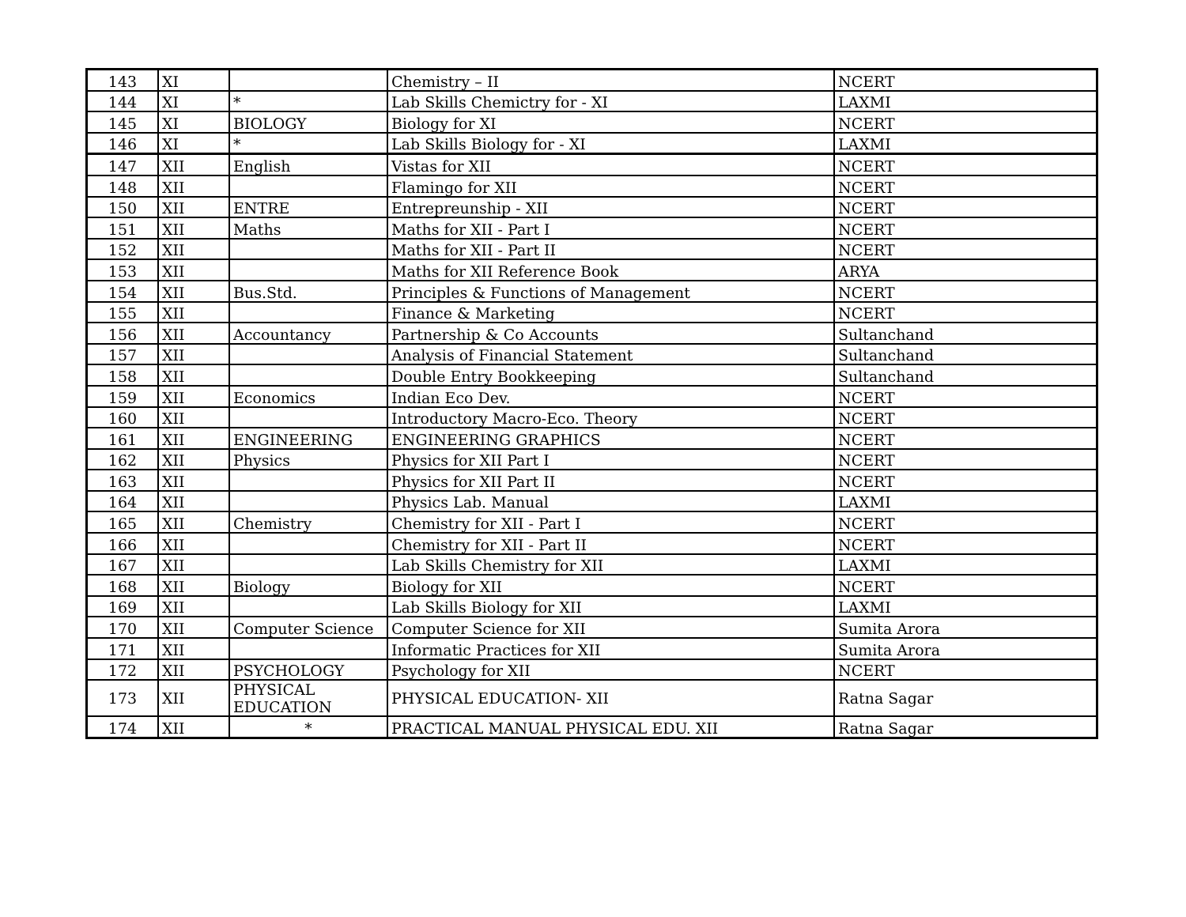| 143 | XI | | Chemistry – II | NCERT |
| 144 | XI | * | Lab Skills Chemictry for - XI | LAXMI |
| 145 | XI | BIOLOGY | Biology for XI | NCERT |
| 146 | XI | * | Lab Skills Biology for - XI | LAXMI |
| 147 | XII | English | Vistas for XII | NCERT |
| 148 | XII | | Flamingo for XII | NCERT |
| 150 | XII | ENTRE | Entrepreunship - XII | NCERT |
| 151 | XII | Maths | Maths for XII - Part I | NCERT |
| 152 | XII | | Maths for XII - Part II | NCERT |
| 153 | XII | | Maths for XII Reference Book | ARYA |
| 154 | XII | Bus.Std. | Principles & Functions of Management | NCERT |
| 155 | XII | | Finance & Marketing | NCERT |
| 156 | XII | Accountancy | Partnership & Co Accounts | Sultanchand |
| 157 | XII | | Analysis of Financial Statement | Sultanchand |
| 158 | XII | | Double Entry Bookkeeping | Sultanchand |
| 159 | XII | Economics | Indian Eco Dev. | NCERT |
| 160 | XII | | Introductory Macro-Eco. Theory | NCERT |
| 161 | XII | ENGINEERING | ENGINEERING GRAPHICS | NCERT |
| 162 | XII | Physics | Physics for XII Part I | NCERT |
| 163 | XII | | Physics for XII Part II | NCERT |
| 164 | XII | | Physics Lab. Manual | LAXMI |
| 165 | XII | Chemistry | Chemistry for XII - Part I | NCERT |
| 166 | XII | | Chemistry for XII - Part II | NCERT |
| 167 | XII | | Lab Skills Chemistry for XII | LAXMI |
| 168 | XII | Biology | Biology for XII | NCERT |
| 169 | XII | | Lab Skills Biology for XII | LAXMI |
| 170 | XII | Computer Science | Computer Science for XII | Sumita Arora |
| 171 | XII | | Informatic Practices for XII | Sumita Arora |
| 172 | XII | PSYCHOLOGY | Psychology for XII | NCERT |
| 173 | XII | PHYSICAL EDUCATION | PHYSICAL EDUCATION- XII | Ratna Sagar |
| 174 | XII | * | PRACTICAL MANUAL PHYSICAL EDU. XII | Ratna Sagar |